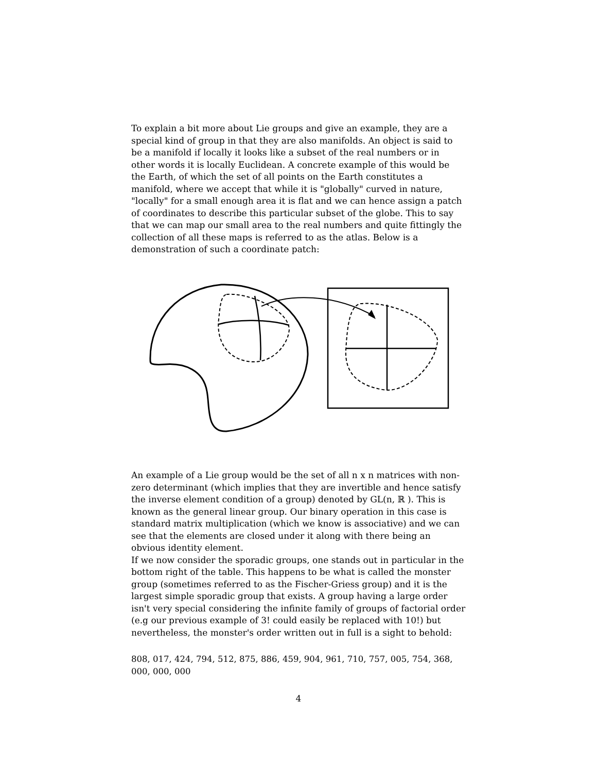To explain a bit more about Lie groups and give an example, they are a special kind of group in that they are also manifolds. An object is said to be a manifold if locally it looks like a subset of the real numbers or in other words it is locally Euclidean. A concrete example of this would be the Earth, of which the set of all points on the Earth constitutes a manifold, where we accept that while it is "globally" curved in nature, "locally" for a small enough area it is flat and we can hence assign a patch of coordinates to describe this particular subset of the globe. This to say that we can map our small area to the real numbers and quite fittingly the collection of all these maps is referred to as the atlas. Below is a demonstration of such a coordinate patch:
An example of a Lie group would be the set of all n x n matrices with non-zero determinant (which implies that they are invertible and hence satisfy the inverse element condition of a group) denoted by GL(n, ℝ ). This is known as the general linear group. Our binary operation in this case is standard matrix multiplication (which we know is associative) and we can see that the elements are closed under it along with there being an obvious identity element.
If we now consider the sporadic groups, one stands out in particular in the bottom right of the table. This happens to be what is called the monster group (sometimes referred to as the Fischer-Griess group) and it is the largest simple sporadic group that exists. A group having a large order isn't very special considering the infinite family of groups of factorial order (e.g our previous example of 3! could easily be replaced with 10!) but nevertheless, the monster's order written out in full is a sight to behold:
808, 017, 424, 794, 512, 875, 886, 459, 904, 961, 710, 757, 005, 754, 368, 000, 000, 000
4